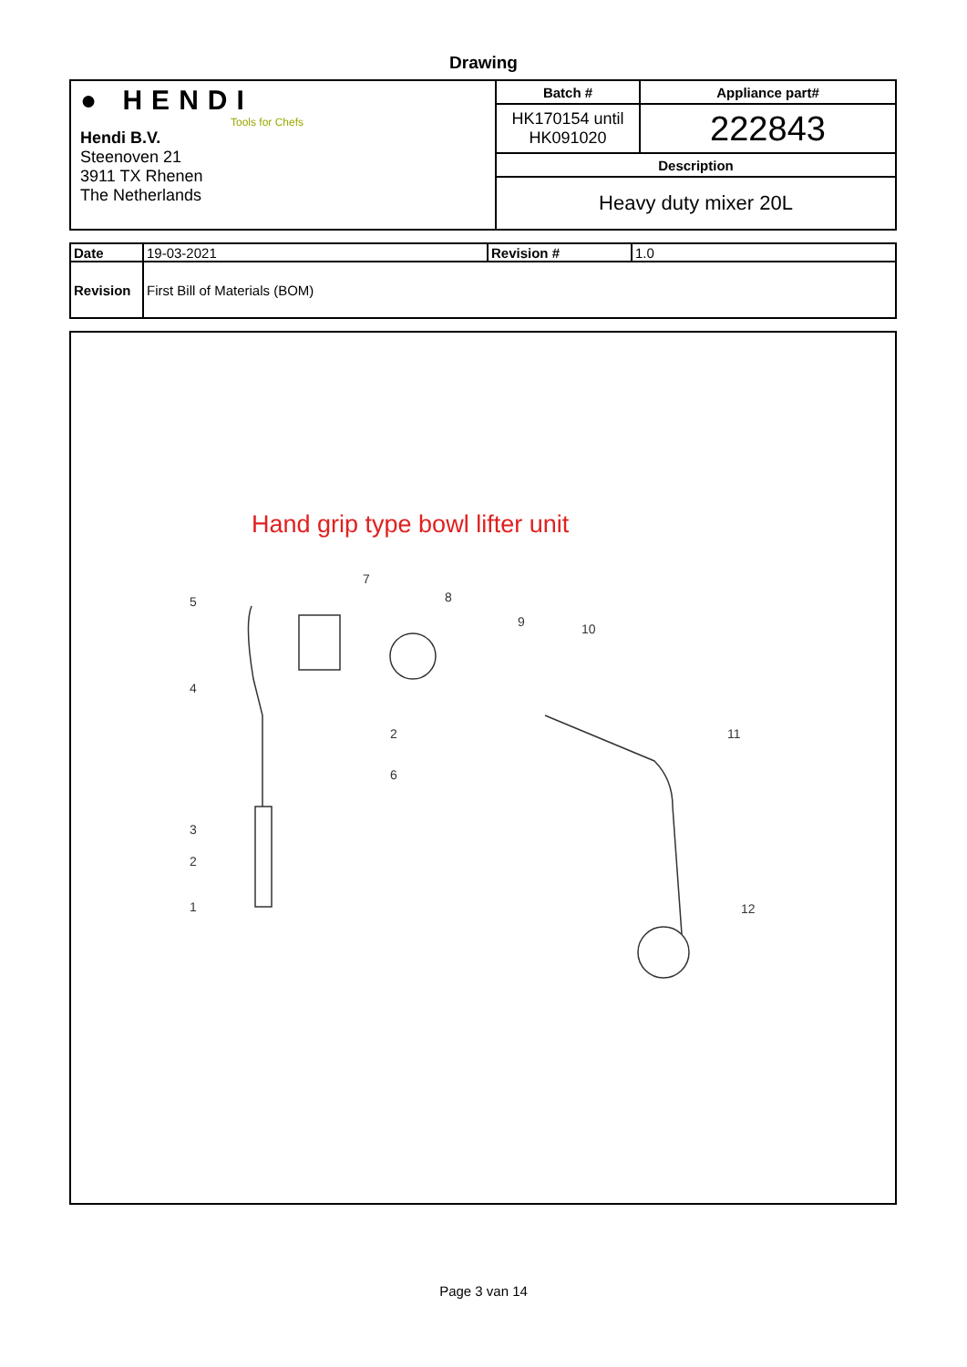Drawing
| ● HENDI Tools for Chefs Hendi B.V. Steenoven 21 3911 TX Rhenen The Netherlands | Batch # | Appliance part# |
| | HK170154 until HK091020 | 222843 |
| | Description | |
| | Heavy duty mixer 20L | |
| Date | 19-03-2021 | Revision # | 1.0 |
| Revision | First Bill of Materials (BOM) | | |
Hand grip type bowl lifter unit
5
7
8
9
10
4
2
6
11
3
2
1
12
Page 3 van 14